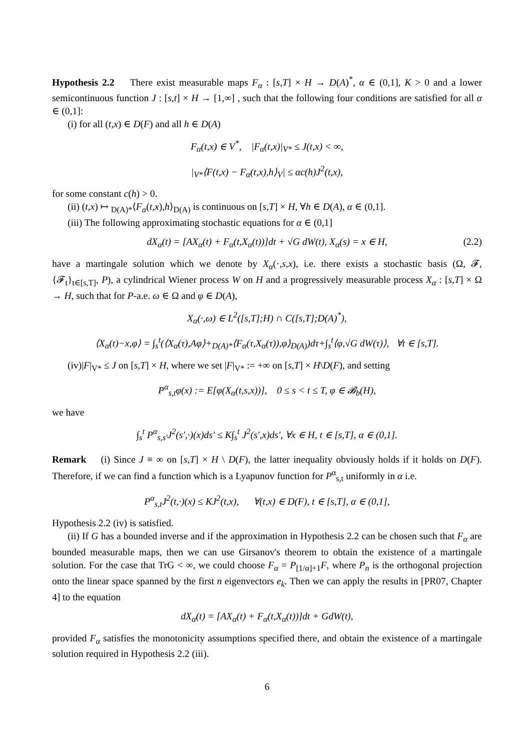Hypothesis 2.2 There exist measurable maps F<sub>α</sub> : [s,T] × H → D(A)<sup>*</sup>, α ∈ (0,1], K > 0 and a lower semicontinuous function J : [s,t] × H → [1,∞] , such that the following four conditions are satisfied for all α ∈ (0,1]:
(i) for all (t,x) ∈ D(F) and all h ∈ D(A)
F<sub>α</sub>(t,x) ∈ V<sup>*</sup>, |F<sub>α</sub>(t,x)|<sub>V*</sub> ≤ J(t,x) < ∞,
|<sub>V*</sub>⟨F(t,x) − F<sub>α</sub>(t,x),h⟩<sub>V</sub>| ≤ αc(h)J<sup>2</sup>(t,x),
for some constant c(h) > 0.
(ii) (t,x) ↦ <sub>D(A)*</sub>⟨F<sub>α</sub>(t,x),h⟩<sub>D(A)</sub> is continuous on [s,T] × H, ∀h ∈ D(A), α ∈ (0,1].
(iii) The following approximating stochastic equations for α ∈ (0,1]
dX<sub>α</sub>(t) = [AX<sub>α</sub>(t) + F<sub>α</sub>(t,X<sub>α</sub>(t))]dt + √G dW(t), X<sub>α</sub>(s) = x ∈ H, (2.2)
have a martingale solution which we denote by X<sub>α</sub>(·,s,x), i.e. there exists a stochastic basis (Ω, 𝓕, {𝓕<sub>t</sub>}<sub>t∈[s,T]</sub>, P), a cylindrical Wiener process W on H and a progressively measurable process X<sub>α</sub> : [s,T] × Ω → H, such that for P-a.e. ω ∈ Ω and φ ∈ D(A),
X<sub>α</sub>(·,ω) ∈ L<sup>2</sup>([s,T];H) ∩ C([s,T];D(A)<sup>*</sup>),
⟨X<sub>α</sub>(t)−x,φ⟩ = ∫<sub>s</sub><sup>t</sup>(⟨X<sub>α</sub>(τ),Aφ⟩+<sub>D(A)*</sub>⟨F<sub>α</sub>(τ,X<sub>α</sub>(τ)),φ⟩<sub>D(A)</sub>)dτ+∫<sub>s</sub><sup>t</sup>⟨φ,√G dW(τ)⟩, ∀t ∈ [s,T].
(iv)|F|<sub>V*</sub> ≤ J on [s,T] × H, where we set |F|<sub>V*</sub> := +∞ on [s,T] × H\D(F), and setting
P<sup>α</sup><sub>s,t</sub>φ(x) := E[φ(X<sub>α</sub>(t,s,x))], 0 ≤ s < t ≤ T, φ ∈ 𝓑<sub>b</sub>(H),
we have
∫<sub>s</sub><sup>t</sup> P<sup>α</sup><sub>s,s′</sub>J<sup>2</sup>(s′,·)(x)ds′ ≤ K∫<sub>s</sub><sup>t</sup> J<sup>2</sup>(s′,x)ds′, ∀x ∈ H, t ∈ [s,T], α ∈ (0,1].
Remark (i) Since J ≡ ∞ on [s,T] × H \ D(F), the latter inequality obviously holds if it holds on D(F). Therefore, if we can find a function which is a Lyapunov function for P<sup>α</sup><sub>s,t</sub> uniformly in α i.e.
P<sup>α</sup><sub>s,t</sub>J<sup>2</sup>(t,·)(x) ≤ KJ<sup>2</sup>(t,x), ∀(t,x) ∈ D(F), t ∈ [s,T], α ∈ (0,1],
Hypothesis 2.2 (iv) is satisfied.
(ii) If G has a bounded inverse and if the approximation in Hypothesis 2.2 can be chosen such that F<sub>α</sub> are bounded measurable maps, then we can use Girsanov's theorem to obtain the existence of a martingale solution. For the case that TrG < ∞, we could choose F<sub>α</sub> = P<sub>[1/α]+1</sub>F, where P<sub>n</sub> is the orthogonal projection onto the linear space spanned by the first n eigenvectors e<sub>k</sub>. Then we can apply the results in [PR07, Chapter 4] to the equation
dX<sub>α</sub>(t) = [AX<sub>α</sub>(t) + F<sub>α</sub>(t,X<sub>α</sub>(t))]dt + GdW(t),
provided F<sub>α</sub> satisfies the monotonicity assumptions specified there, and obtain the existence of a martingale solution required in Hypothesis 2.2 (iii).
6